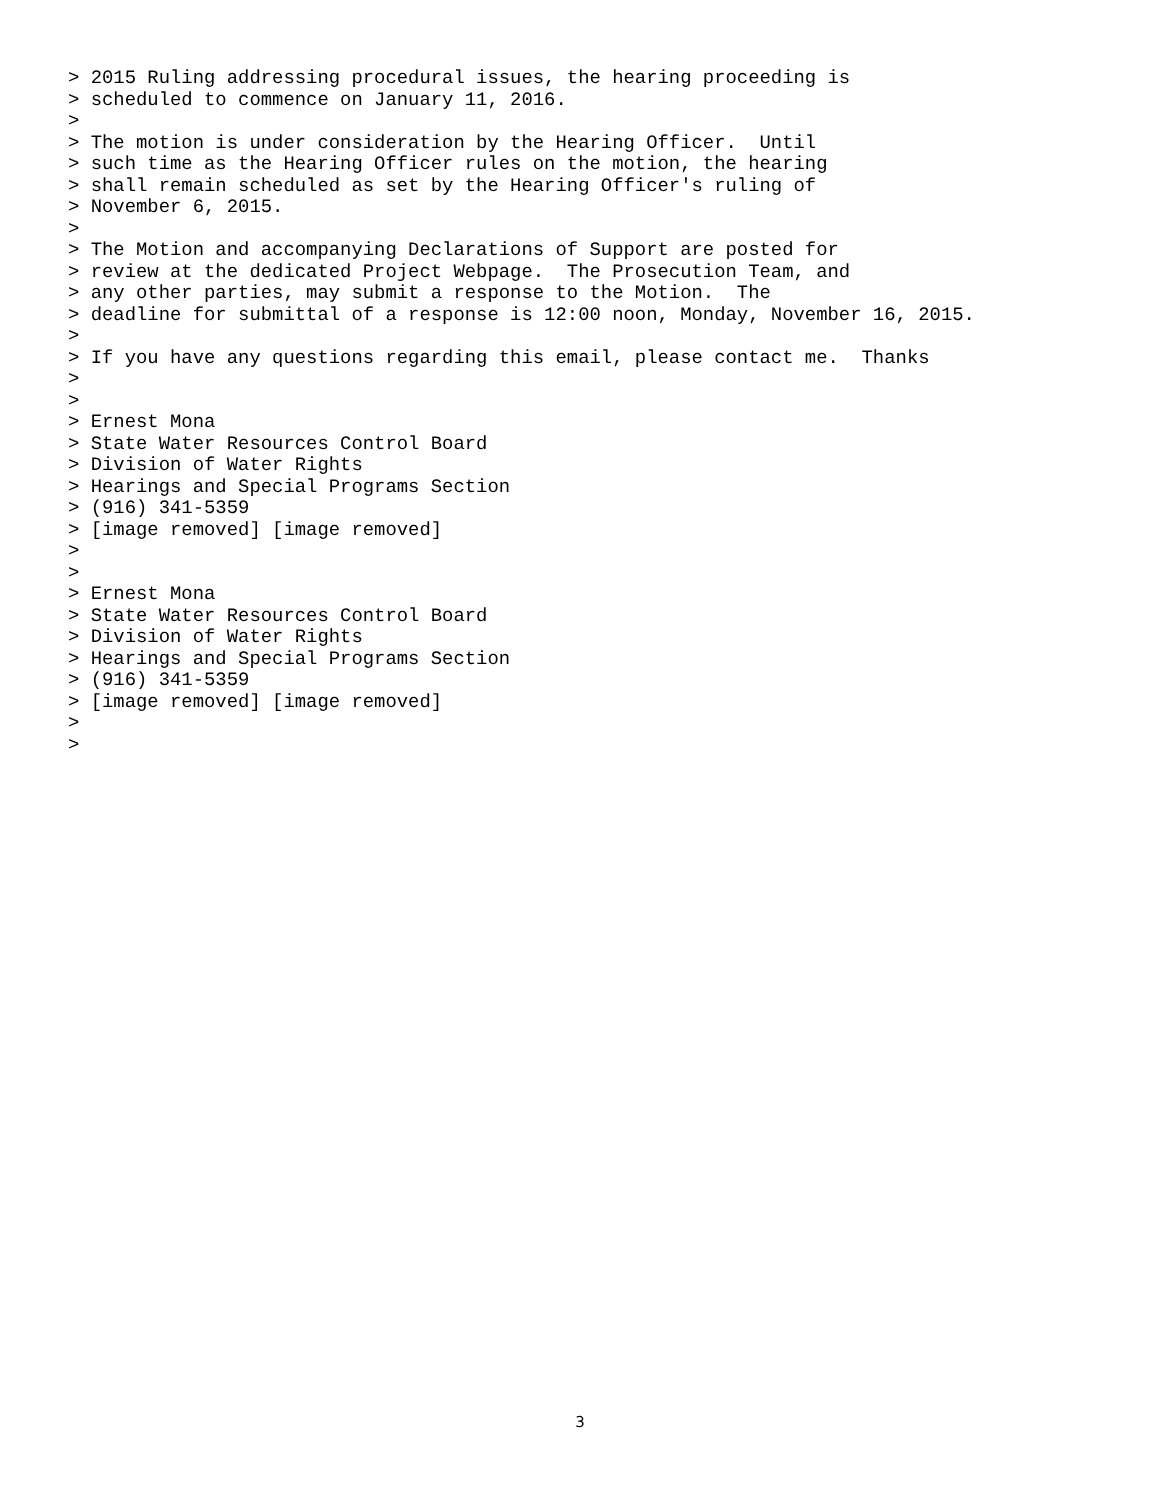> 2015 Ruling addressing procedural issues, the hearing proceeding is
> scheduled to commence on January 11, 2016.
>
> The motion is under consideration by the Hearing Officer.  Until
> such time as the Hearing Officer rules on the motion, the hearing
> shall remain scheduled as set by the Hearing Officer's ruling of
> November 6, 2015.
>
> The Motion and accompanying Declarations of Support are posted for
> review at the dedicated Project Webpage.  The Prosecution Team, and
> any other parties, may submit a response to the Motion.  The
> deadline for submittal of a response is 12:00 noon, Monday, November 16, 2015.
>
> If you have any questions regarding this email, please contact me.  Thanks
>
>
> Ernest Mona
> State Water Resources Control Board
> Division of Water Rights
> Hearings and Special Programs Section
> (916) 341-5359
> [image removed] [image removed]
>
>
> Ernest Mona
> State Water Resources Control Board
> Division of Water Rights
> Hearings and Special Programs Section
> (916) 341-5359
> [image removed] [image removed]
>
>
3